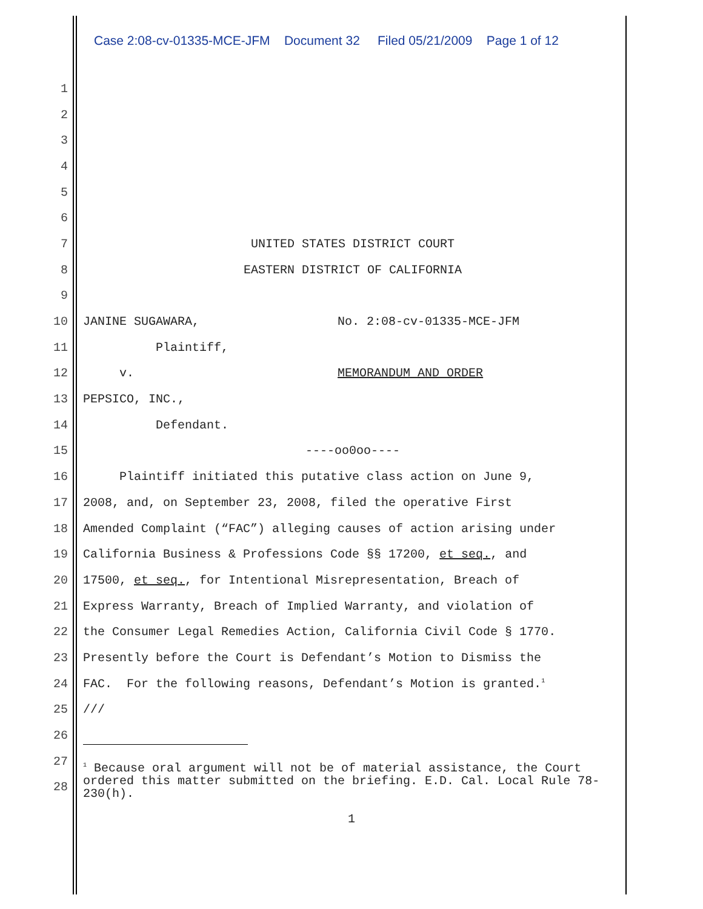Case 2:08-cv-01335-MCE-JFM Document 32 Filed 05/21/2009 Page 1 of 12
1
2
3
4
5
6
7 UNITED STATES DISTRICT COURT
8 EASTERN DISTRICT OF CALIFORNIA
9
10 JANINE SUGAWARA, No. 2:08-cv-01335-MCE-JFM
11 Plaintiff,
12 v. MEMORANDUM AND ORDER
13 PEPSICO, INC.,
14 Defendant.
15 ----oo0oo----
16 Plaintiff initiated this putative class action on June 9,
17 2008, and, on September 23, 2008, filed the operative First
18 Amended Complaint (“FAC”) alleging causes of action arising under
19 California Business & Professions Code §§ 17200, et seq., and
20 17500, et seq., for Intentional Misrepresentation, Breach of
21 Express Warranty, Breach of Implied Warranty, and violation of
22 the Consumer Legal Remedies Action, California Civil Code § 1770.
23 Presently before the Court is Defendant’s Motion to Dismiss the
24 FAC. For the following reasons, Defendant’s Motion is granted.<sup>1</sup>
25 ///
26
27
28
<sup>1</sup> Because oral argument will not be of material assistance, the Court ordered this matter submitted on the briefing. E.D. Cal. Local Rule 78-230(h).
1